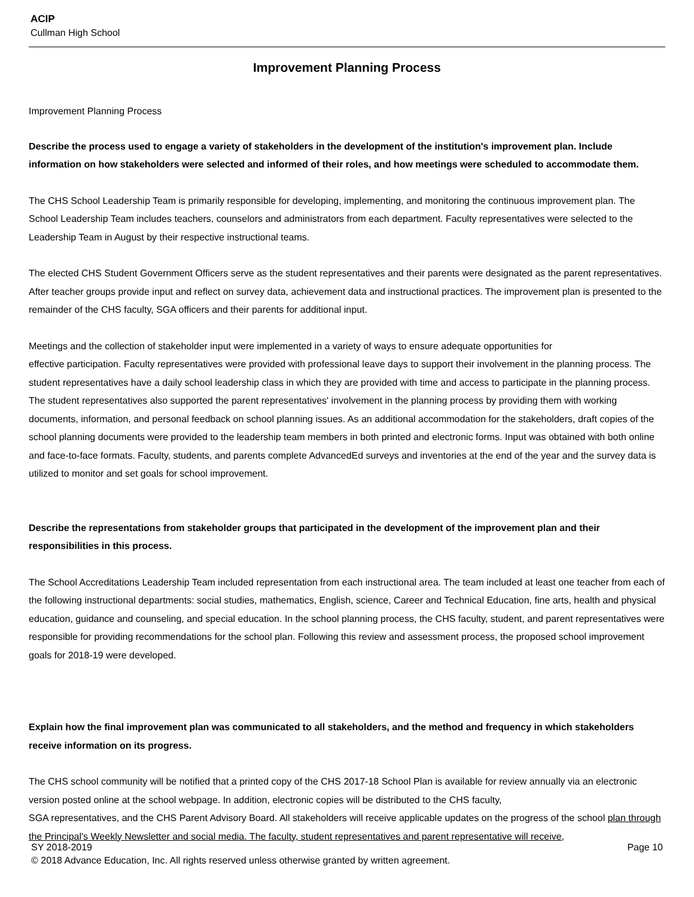ACIP
Cullman High School
Improvement Planning Process
Improvement Planning Process
Describe the process used to engage a variety of stakeholders in the development of the institution's improvement plan. Include information on how stakeholders were selected and informed of their roles, and how meetings were scheduled to accommodate them.
The CHS School Leadership Team is primarily responsible for developing, implementing, and monitoring the continuous improvement plan. The School Leadership Team includes teachers, counselors and administrators from each department. Faculty representatives were selected to the Leadership Team in August by their respective instructional teams.
The elected CHS Student Government Officers serve as the student representatives and their parents were designated as the parent representatives. After teacher groups provide input and reflect on survey data, achievement data and instructional practices. The improvement plan is presented to the remainder of the CHS faculty, SGA officers and their parents for additional input.
Meetings and the collection of stakeholder input were implemented in a variety of ways to ensure adequate opportunities for
effective participation. Faculty representatives were provided with professional leave days to support their involvement in the planning process. The student representatives have a daily school leadership class in which they are provided with time and access to participate in the planning process. The student representatives also supported the parent representatives' involvement in the planning process by providing them with working documents, information, and personal feedback on school planning issues. As an additional accommodation for the stakeholders, draft copies of the school planning documents were provided to the leadership team members in both printed and electronic forms. Input was obtained with both online and face-to-face formats. Faculty, students, and parents complete AdvancedEd surveys and inventories at the end of the year and the survey data is utilized to monitor and set goals for school improvement.
Describe the representations from stakeholder groups that participated in the development of the improvement plan and their responsibilities in this process.
The School Accreditations Leadership Team included representation from each instructional area. The team included at least one teacher from each of the following instructional departments: social studies, mathematics, English, science, Career and Technical Education, fine arts, health and physical education, guidance and counseling, and special education. In the school planning process, the CHS faculty, student, and parent representatives were responsible for providing recommendations for the school plan. Following this review and assessment process, the proposed school improvement goals for 2018-19 were developed.
Explain how the final improvement plan was communicated to all stakeholders, and the method and frequency in which stakeholders receive information on its progress.
The CHS school community will be notified that a printed copy of the CHS 2017-18 School Plan is available for review annually via an electronic version posted online at the school webpage. In addition, electronic copies will be distributed to the CHS faculty,
SGA representatives, and the CHS Parent Advisory Board. All stakeholders will receive applicable updates on the progress of the school plan through the Principal's Weekly Newsletter and social media. The faculty, student representatives and parent representative will receive,
SY 2018-2019 Page 10
© 2018 Advance Education, Inc. All rights reserved unless otherwise granted by written agreement.